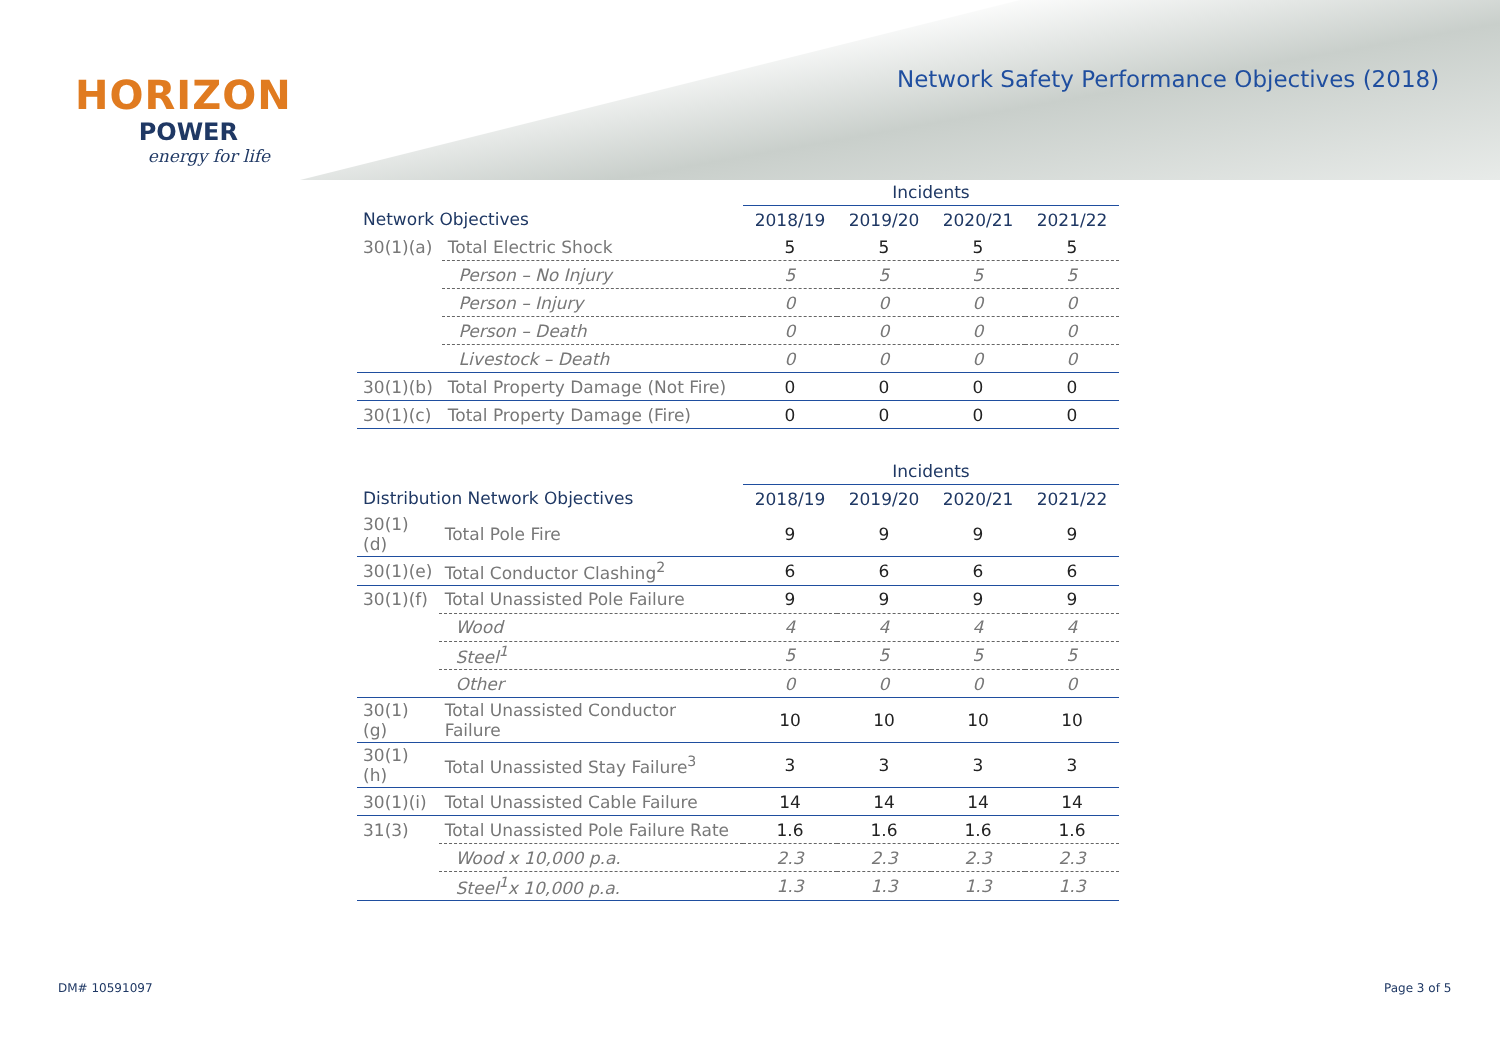HORIZON
POWER
energy for life
Network Safety Performance Objectives (2018)
| | | Incidents | | | |
| --- | --- | --- | --- | --- | --- |
| Network Objectives | | 2018/19 | 2019/20 | 2020/21 | 2021/22 |
| 30(1)(a) | Total Electric Shock | 5 | 5 | 5 | 5 |
| | Person – No Injury | 5 | 5 | 5 | 5 |
| | Person – Injury | 0 | 0 | 0 | 0 |
| | Person – Death | 0 | 0 | 0 | 0 |
| | Livestock – Death | 0 | 0 | 0 | 0 |
| 30(1)(b) | Total Property Damage (Not Fire) | 0 | 0 | 0 | 0 |
| 30(1)(c) | Total Property Damage (Fire) | 0 | 0 | 0 | 0 |
| | | Incidents | | | |
| --- | --- | --- | --- | --- | --- |
| Distribution Network Objectives | | 2018/19 | 2019/20 | 2020/21 | 2021/22 |
| 30(1)(d) | Total Pole Fire | 9 | 9 | 9 | 9 |
| 30(1)(e) | Total Conductor Clashing<sup>2</sup> | 6 | 6 | 6 | 6 |
| 30(1)(f) | Total Unassisted Pole Failure | 9 | 9 | 9 | 9 |
| | Wood | 4 | 4 | 4 | 4 |
| | Steel<sup>1</sup> | 5 | 5 | 5 | 5 |
| | Other | 0 | 0 | 0 | 0 |
| 30(1)(g) | Total Unassisted Conductor Failure | 10 | 10 | 10 | 10 |
| 30(1)(h) | Total Unassisted Stay Failure<sup>3</sup> | 3 | 3 | 3 | 3 |
| 30(1)(i) | Total Unassisted Cable Failure | 14 | 14 | 14 | 14 |
| 31(3) | Total Unassisted Pole Failure Rate | 1.6 | 1.6 | 1.6 | 1.6 |
| | Wood x 10,000 p.a. | 2.3 | 2.3 | 2.3 | 2.3 |
| | Steel<sup>1</sup>x 10,000 p.a. | 1.3 | 1.3 | 1.3 | 1.3 |
DM# 10591097 Page 3 of 5